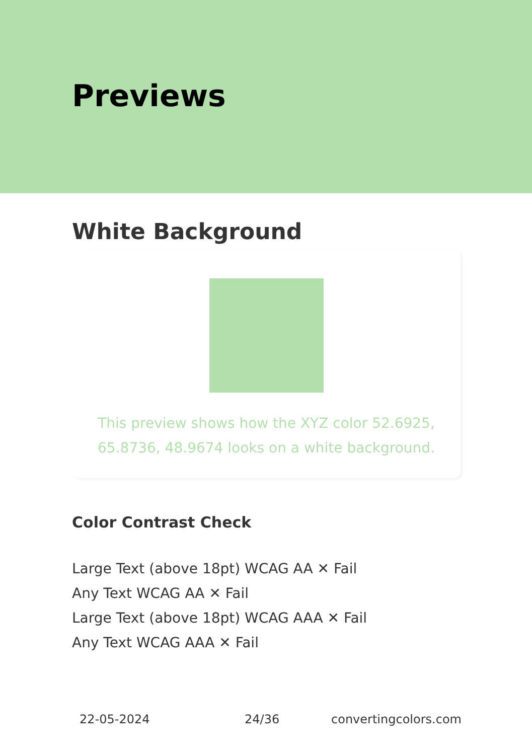Previews
White Background
This preview shows how the XYZ color 52.6925, 65.8736, 48.9674 looks on a white background.
Color Contrast Check
Large Text (above 18pt) WCAG AA ✕ Fail
Any Text WCAG AA ✕ Fail
Large Text (above 18pt) WCAG AAA ✕ Fail
Any Text WCAG AAA ✕ Fail
22-05-2024 24/36 convertingcolors.com